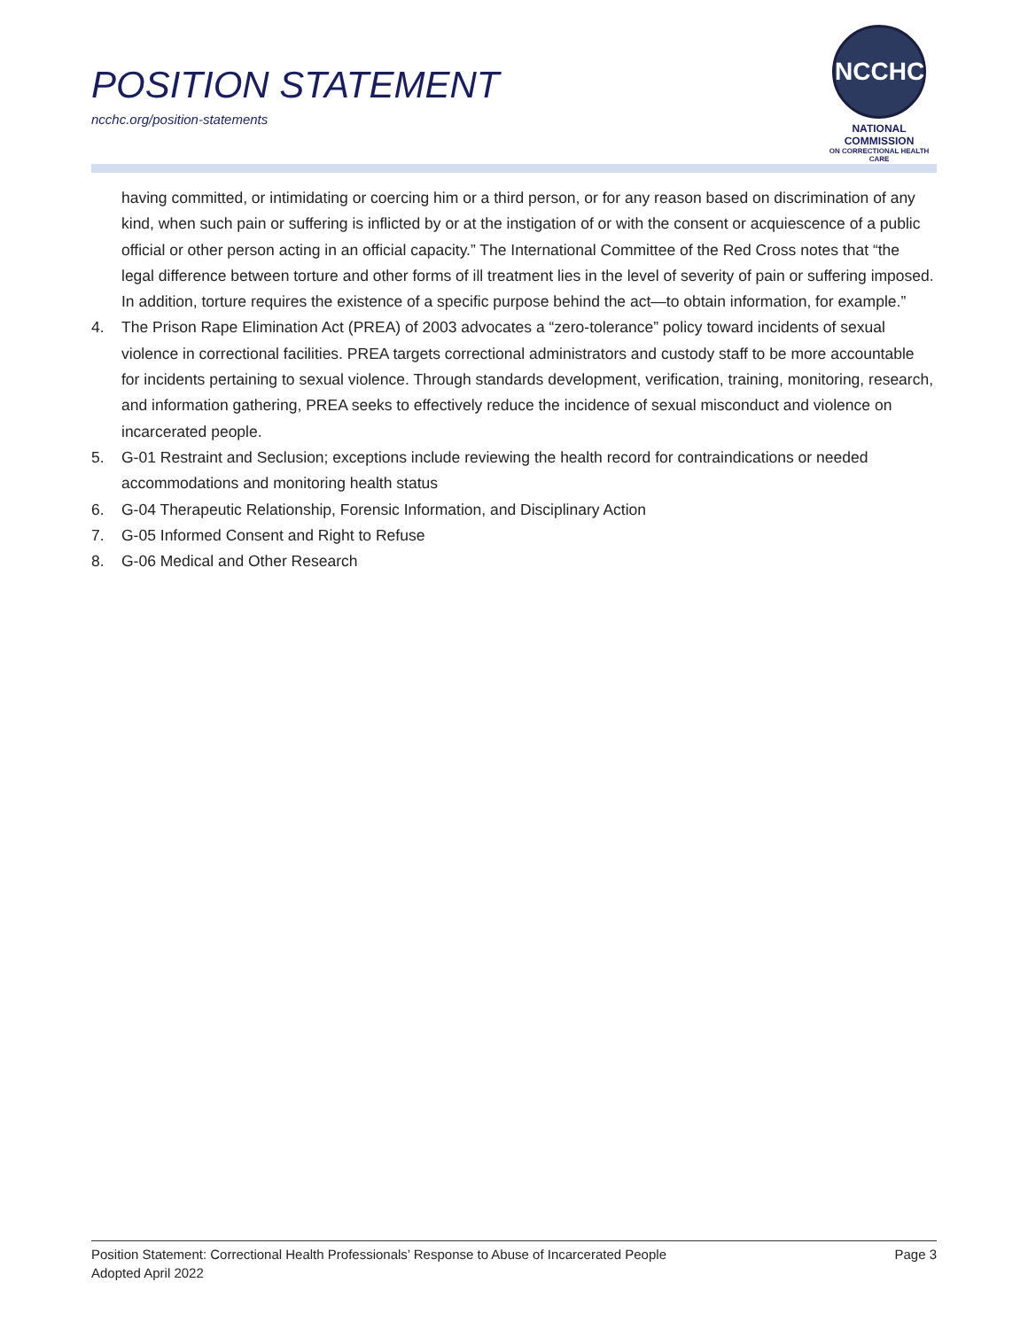POSITION STATEMENT
ncchc.org/position-statements
NCCHC
NATIONAL COMMISSION
ON CORRECTIONAL HEALTH CARE
having committed, or intimidating or coercing him or a third person, or for any reason based on discrimination of any kind, when such pain or suffering is inflicted by or at the instigation of or with the consent or acquiescence of a public official or other person acting in an official capacity.” The International Committee of the Red Cross notes that “the legal difference between torture and other forms of ill treatment lies in the level of severity of pain or suffering imposed. In addition, torture requires the existence of a specific purpose behind the act—to obtain information, for example.”
4. The Prison Rape Elimination Act (PREA) of 2003 advocates a “zero-tolerance” policy toward incidents of sexual violence in correctional facilities. PREA targets correctional administrators and custody staff to be more accountable for incidents pertaining to sexual violence. Through standards development, verification, training, monitoring, research, and information gathering, PREA seeks to effectively reduce the incidence of sexual misconduct and violence on incarcerated people.
5. G-01 Restraint and Seclusion; exceptions include reviewing the health record for contraindications or needed accommodations and monitoring health status
6. G-04 Therapeutic Relationship, Forensic Information, and Disciplinary Action
7. G-05 Informed Consent and Right to Refuse
8. G-06 Medical and Other Research
Position Statement: Correctional Health Professionals’ Response to Abuse of Incarcerated People Page 3
Adopted April 2022